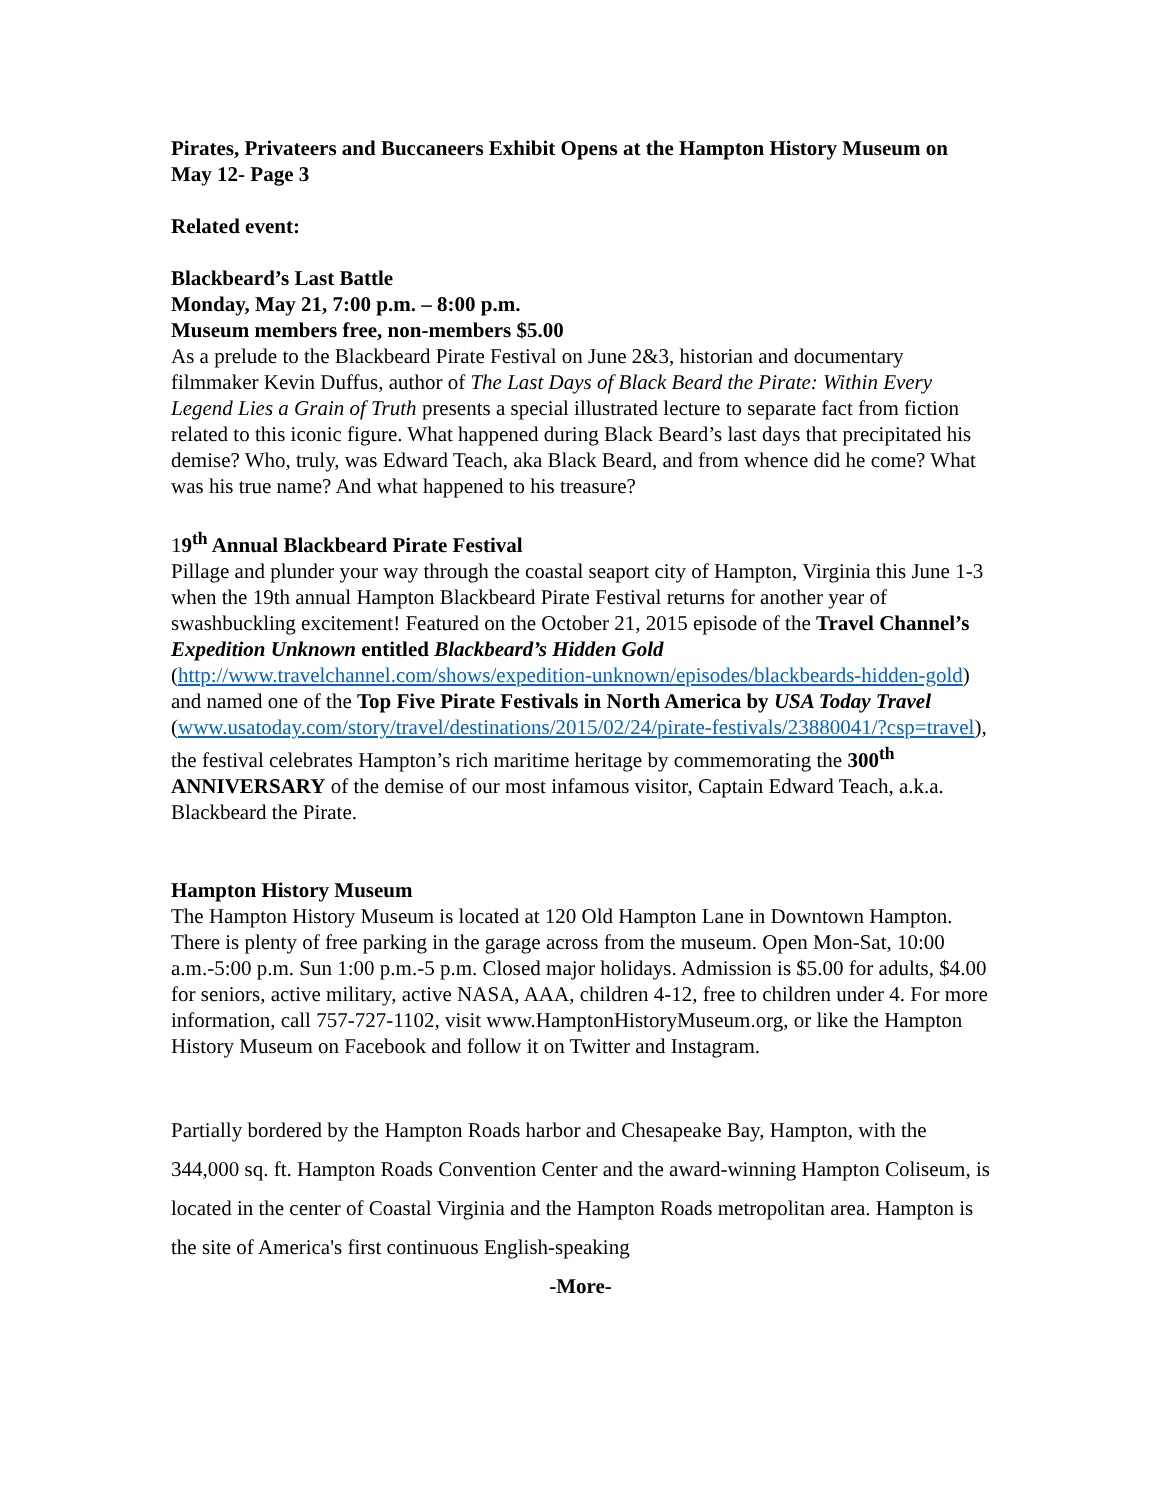Pirates, Privateers and Buccaneers Exhibit Opens at the Hampton History Museum on May 12- Page 3
Related event:
Blackbeard’s Last Battle
Monday, May 21, 7:00 p.m. – 8:00 p.m.
Museum members free, non-members $5.00
As a prelude to the Blackbeard Pirate Festival on June 2&3, historian and documentary filmmaker Kevin Duffus, author of The Last Days of Black Beard the Pirate: Within Every Legend Lies a Grain of Truth presents a special illustrated lecture to separate fact from fiction related to this iconic figure. What happened during Black Beard’s last days that precipitated his demise? Who, truly, was Edward Teach, aka Black Beard, and from whence did he come? What was his true name? And what happened to his treasure?
19<sup>th</sup> Annual Blackbeard Pirate Festival
Pillage and plunder your way through the coastal seaport city of Hampton, Virginia this June 1-3 when the 19th annual Hampton Blackbeard Pirate Festival returns for another year of swashbuckling excitement! Featured on the October 21, 2015 episode of the Travel Channel’s Expedition Unknown entitled Blackbeard’s Hidden Gold (http://www.travelchannel.com/shows/expedition-unknown/episodes/blackbeards-hidden-gold) and named one of the Top Five Pirate Festivals in North America by USA Today Travel (www.usatoday.com/story/travel/destinations/2015/02/24/pirate-festivals/23880041/?csp=travel), the festival celebrates Hampton’s rich maritime heritage by commemorating the 300<sup>th</sup> ANNIVERSARY of the demise of our most infamous visitor, Captain Edward Teach, a.k.a. Blackbeard the Pirate.
Hampton History Museum
The Hampton History Museum is located at 120 Old Hampton Lane in Downtown Hampton. There is plenty of free parking in the garage across from the museum. Open Mon-Sat, 10:00 a.m.-5:00 p.m. Sun 1:00 p.m.-5 p.m. Closed major holidays. Admission is $5.00 for adults, $4.00 for seniors, active military, active NASA, AAA, children 4-12, free to children under 4. For more information, call 757-727-1102, visit www.HamptonHistoryMuseum.org, or like the Hampton History Museum on Facebook and follow it on Twitter and Instagram.
Partially bordered by the Hampton Roads harbor and Chesapeake Bay, Hampton, with the 344,000 sq. ft. Hampton Roads Convention Center and the award-winning Hampton Coliseum, is located in the center of Coastal Virginia and the Hampton Roads metropolitan area. Hampton is the site of America's first continuous English-speaking
-More-